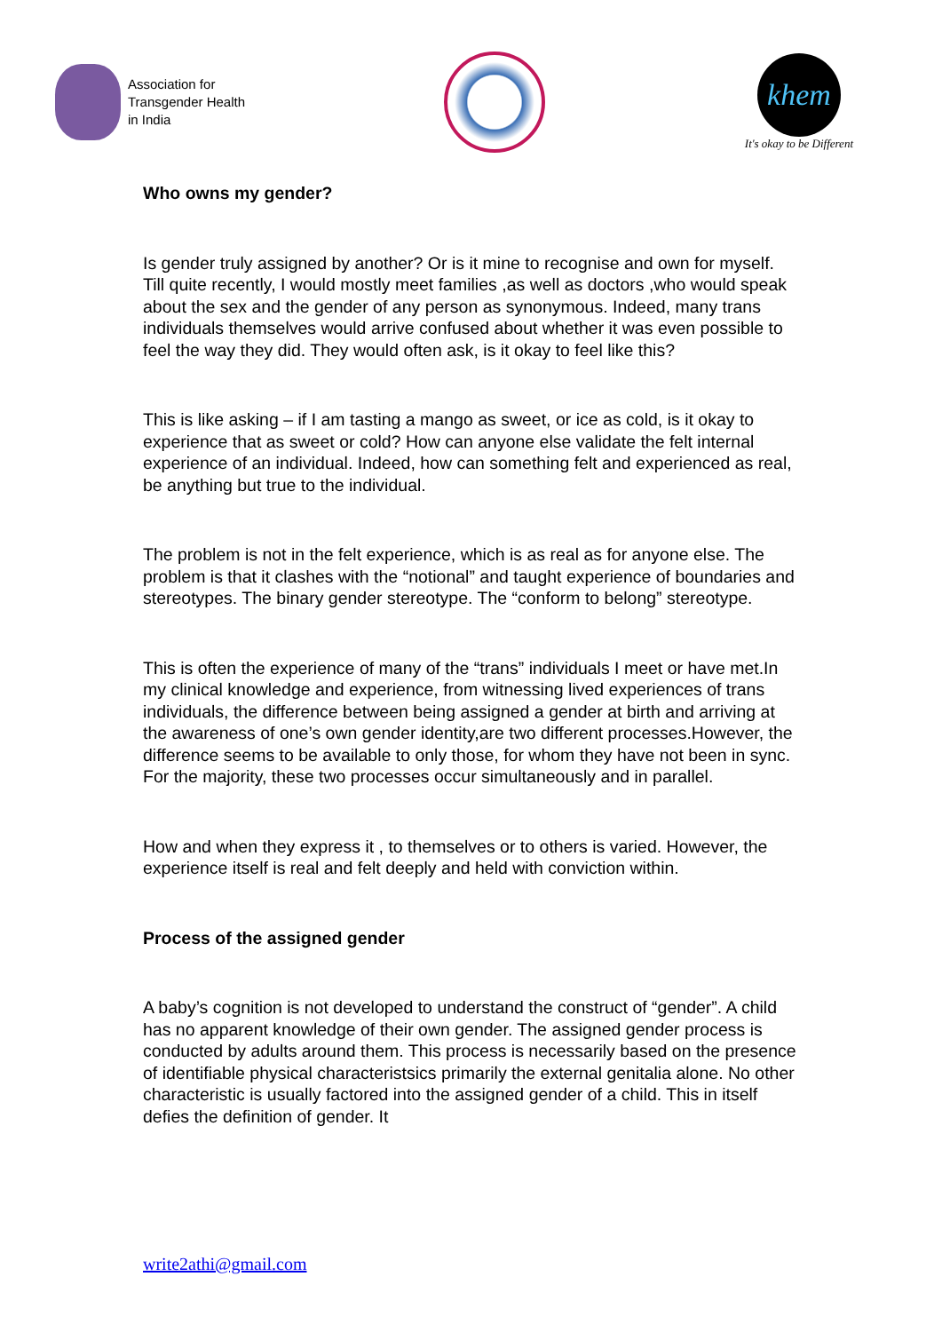Association for
Transgender Health
in India
khem
It's okay to be Different
Who owns my gender?
Is gender truly assigned by another? Or is it mine to recognise and own for myself. Till quite recently, I would mostly meet families ,as well as doctors ,who would speak about the sex and the gender of any person as synonymous. Indeed, many trans individuals themselves would arrive confused about whether it was even possible to feel the way they did. They would often ask, is it okay to feel like this?
This is like asking – if I am tasting a mango as sweet, or ice as cold, is it okay to experience that as sweet or cold? How can anyone else validate the felt internal experience of an individual. Indeed, how can something felt and experienced as real, be anything but true to the individual.
The problem is not in the felt experience, which is as real as for anyone else. The problem is that it clashes with the “notional” and taught experience of boundaries and stereotypes. The binary gender stereotype. The “conform to belong” stereotype.
This is often the experience of many of the “trans” individuals I meet or have met.In my clinical knowledge and experience, from witnessing lived experiences of trans individuals, the difference between being assigned a gender at birth and arriving at the awareness of one’s own gender identity,are two different processes.However, the difference seems to be available to only those, for whom they have not been in sync. For the majority, these two processes occur simultaneously and in parallel.
How and when they express it , to themselves or to others is varied. However, the experience itself is real and felt deeply and held with conviction within.
Process of the assigned gender
A baby’s cognition is not developed to understand the construct of “gender”. A child has no apparent knowledge of their own gender. The assigned gender process is conducted by adults around them. This process is necessarily based on the presence of identifiable physical characteristsics primarily the external genitalia alone. No other characteristic is usually factored into the assigned gender of a child. This in itself defies the definition of gender. It
write2athi@gmail.com